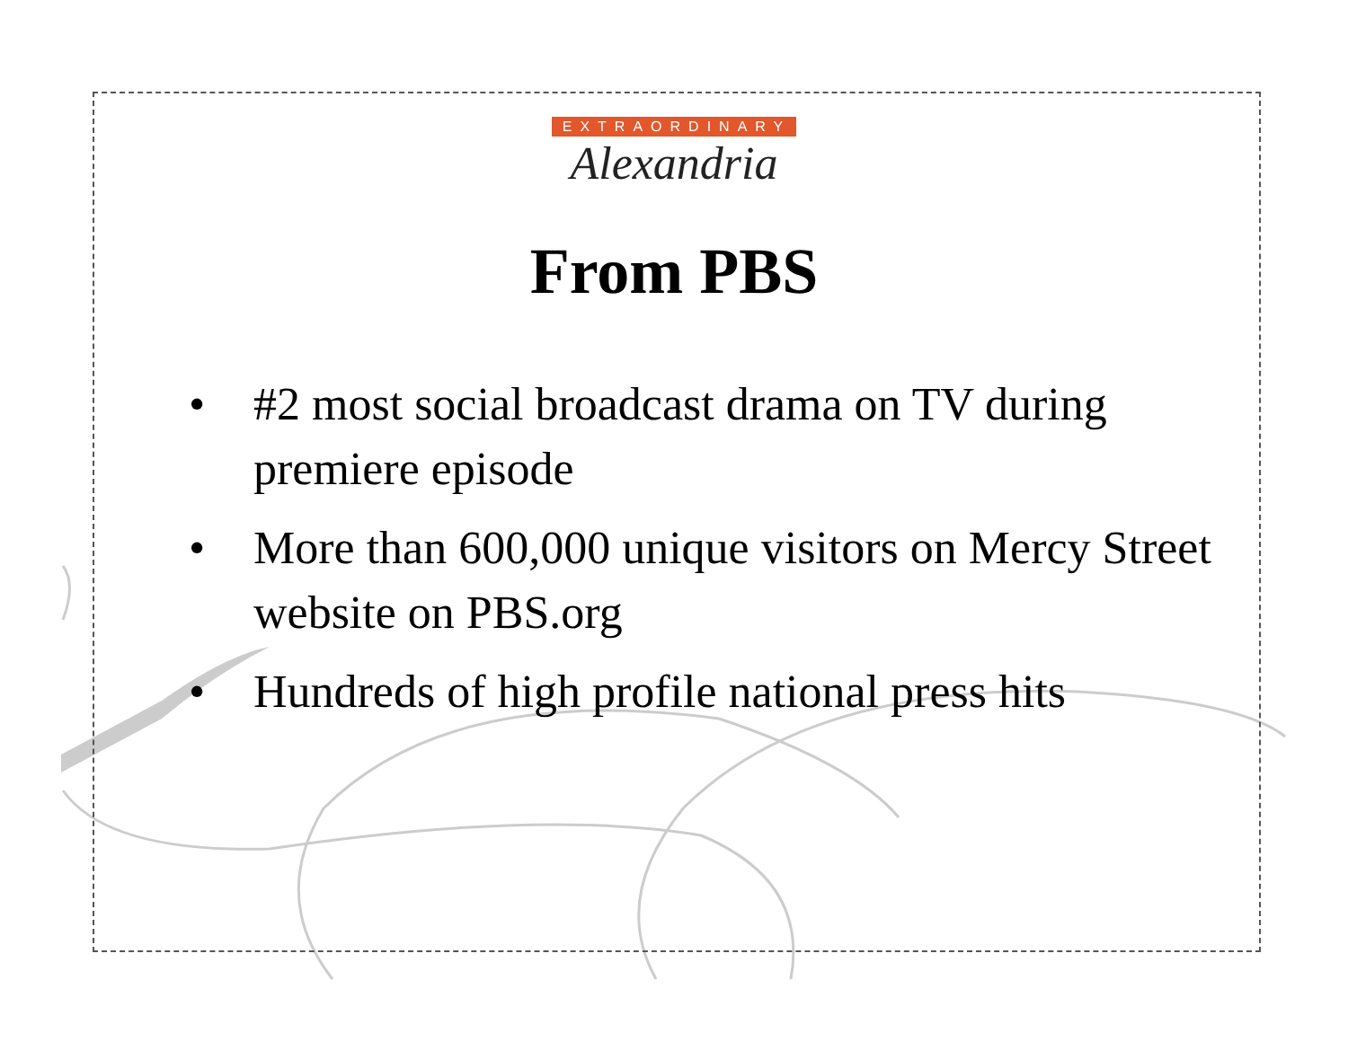EXTRAORDINARY
Alexandria
From PBS
• #2 most social broadcast drama on TV during premiere episode
• More than 600,000 unique visitors on Mercy Street website on PBS.org
• Hundreds of high profile national press hits